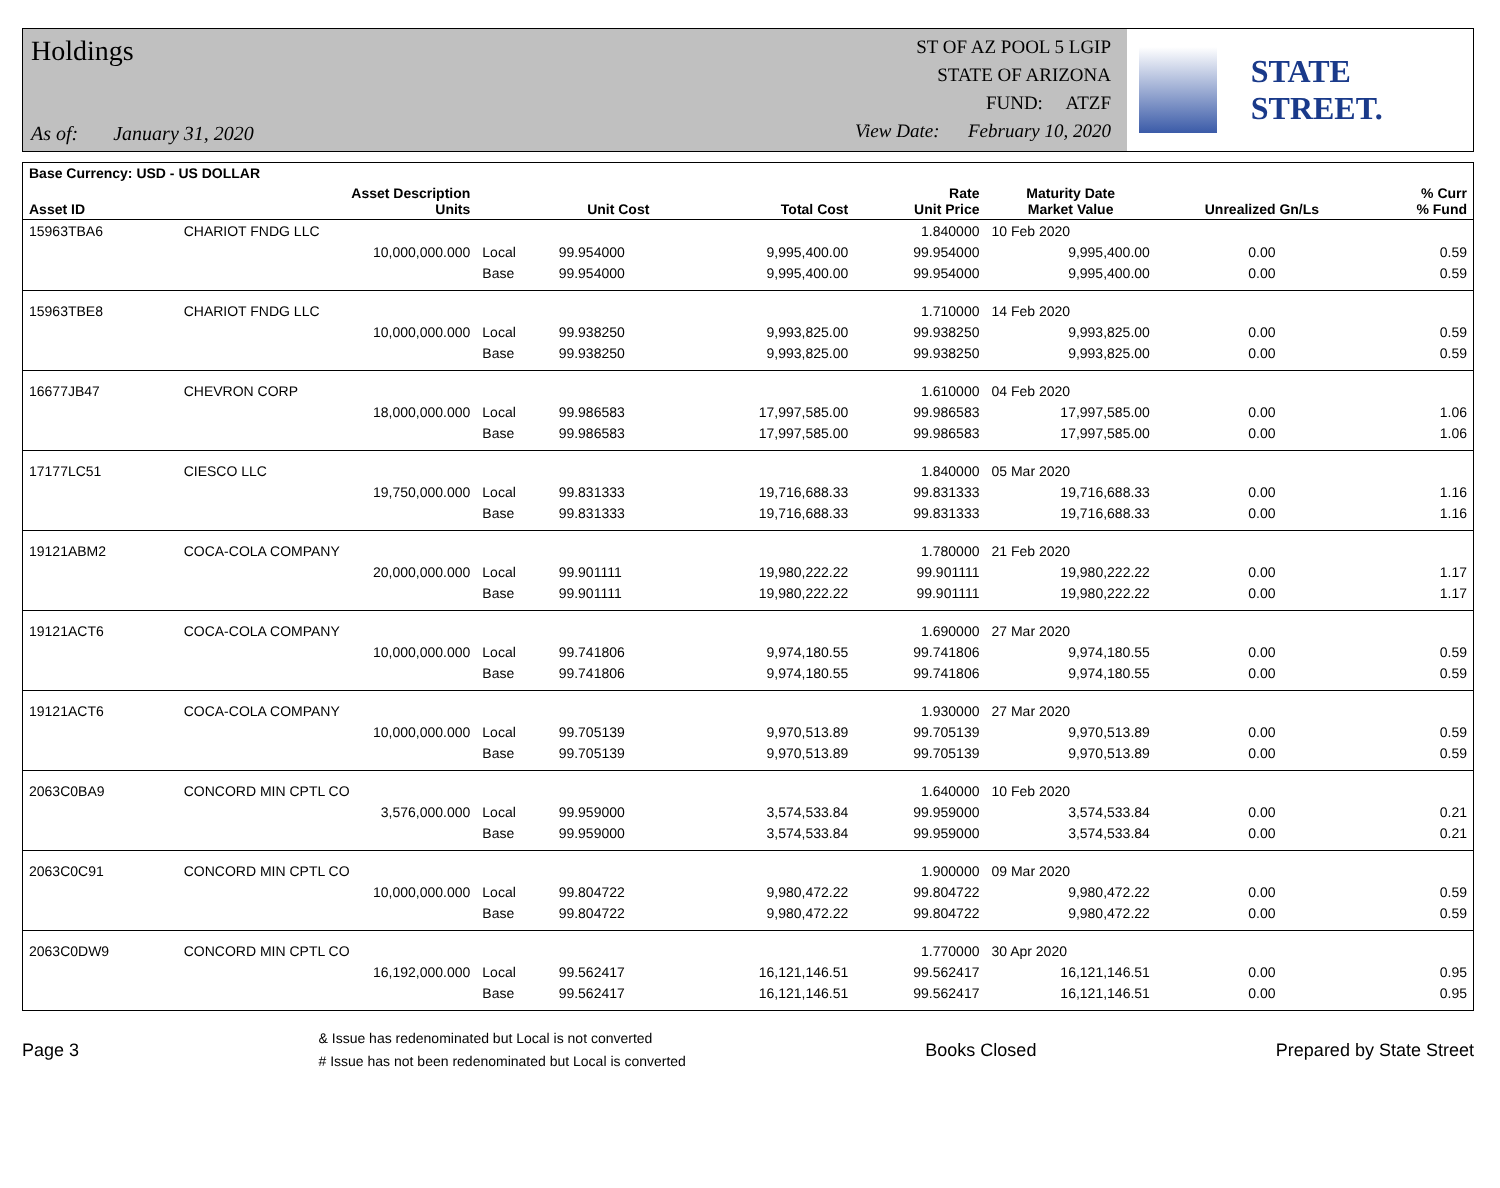Holdings
As of: January 31, 2020
ST OF AZ POOL 5 LGIP
STATE OF ARIZONA
FUND: ATZF
View Date: February 10, 2020
STATE STREET.
| Base Currency: USD - US DOLLAR | | | | | | | | |
| --- | --- | --- | --- | --- | --- | --- | --- | --- |
| Asset ID | Asset Description Units | | Unit Cost | Total Cost | Rate Unit Price | Maturity Date Market Value | Unrealized Gn/Ls | % Curr % Fund |
| 15963TBA6 | CHARIOT FNDG LLC | | | | 1.840000 | 10 Feb 2020 | | |
| | 10,000,000.000 | Local | 99.954000 | 9,995,400.00 | 99.954000 | 9,995,400.00 | 0.00 | 0.59 |
| | | Base | 99.954000 | 9,995,400.00 | 99.954000 | 9,995,400.00 | 0.00 | 0.59 |
| 15963TBE8 | CHARIOT FNDG LLC | | | | 1.710000 | 14 Feb 2020 | | |
| | 10,000,000.000 | Local | 99.938250 | 9,993,825.00 | 99.938250 | 9,993,825.00 | 0.00 | 0.59 |
| | | Base | 99.938250 | 9,993,825.00 | 99.938250 | 9,993,825.00 | 0.00 | 0.59 |
| 16677JB47 | CHEVRON CORP | | | | 1.610000 | 04 Feb 2020 | | |
| | 18,000,000.000 | Local | 99.986583 | 17,997,585.00 | 99.986583 | 17,997,585.00 | 0.00 | 1.06 |
| | | Base | 99.986583 | 17,997,585.00 | 99.986583 | 17,997,585.00 | 0.00 | 1.06 |
| 17177LC51 | CIESCO LLC | | | | 1.840000 | 05 Mar 2020 | | |
| | 19,750,000.000 | Local | 99.831333 | 19,716,688.33 | 99.831333 | 19,716,688.33 | 0.00 | 1.16 |
| | | Base | 99.831333 | 19,716,688.33 | 99.831333 | 19,716,688.33 | 0.00 | 1.16 |
| 19121ABM2 | COCA-COLA COMPANY | | | | 1.780000 | 21 Feb 2020 | | |
| | 20,000,000.000 | Local | 99.901111 | 19,980,222.22 | 99.901111 | 19,980,222.22 | 0.00 | 1.17 |
| | | Base | 99.901111 | 19,980,222.22 | 99.901111 | 19,980,222.22 | 0.00 | 1.17 |
| 19121ACT6 | COCA-COLA COMPANY | | | | 1.690000 | 27 Mar 2020 | | |
| | 10,000,000.000 | Local | 99.741806 | 9,974,180.55 | 99.741806 | 9,974,180.55 | 0.00 | 0.59 |
| | | Base | 99.741806 | 9,974,180.55 | 99.741806 | 9,974,180.55 | 0.00 | 0.59 |
| 19121ACT6 | COCA-COLA COMPANY | | | | 1.930000 | 27 Mar 2020 | | |
| | 10,000,000.000 | Local | 99.705139 | 9,970,513.89 | 99.705139 | 9,970,513.89 | 0.00 | 0.59 |
| | | Base | 99.705139 | 9,970,513.89 | 99.705139 | 9,970,513.89 | 0.00 | 0.59 |
| 2063C0BA9 | CONCORD MIN CPTL CO | | | | 1.640000 | 10 Feb 2020 | | |
| | 3,576,000.000 | Local | 99.959000 | 3,574,533.84 | 99.959000 | 3,574,533.84 | 0.00 | 0.21 |
| | | Base | 99.959000 | 3,574,533.84 | 99.959000 | 3,574,533.84 | 0.00 | 0.21 |
| 2063C0C91 | CONCORD MIN CPTL CO | | | | 1.900000 | 09 Mar 2020 | | |
| | 10,000,000.000 | Local | 99.804722 | 9,980,472.22 | 99.804722 | 9,980,472.22 | 0.00 | 0.59 |
| | | Base | 99.804722 | 9,980,472.22 | 99.804722 | 9,980,472.22 | 0.00 | 0.59 |
| 2063C0DW9 | CONCORD MIN CPTL CO | | | | 1.770000 | 30 Apr 2020 | | |
| | 16,192,000.000 | Local | 99.562417 | 16,121,146.51 | 99.562417 | 16,121,146.51 | 0.00 | 0.95 |
| | | Base | 99.562417 | 16,121,146.51 | 99.562417 | 16,121,146.51 | 0.00 | 0.95 |
Page 3
& Issue has redenominated but Local is not converted
# Issue has not been redenominated but Local is converted
Books Closed Prepared by State Street